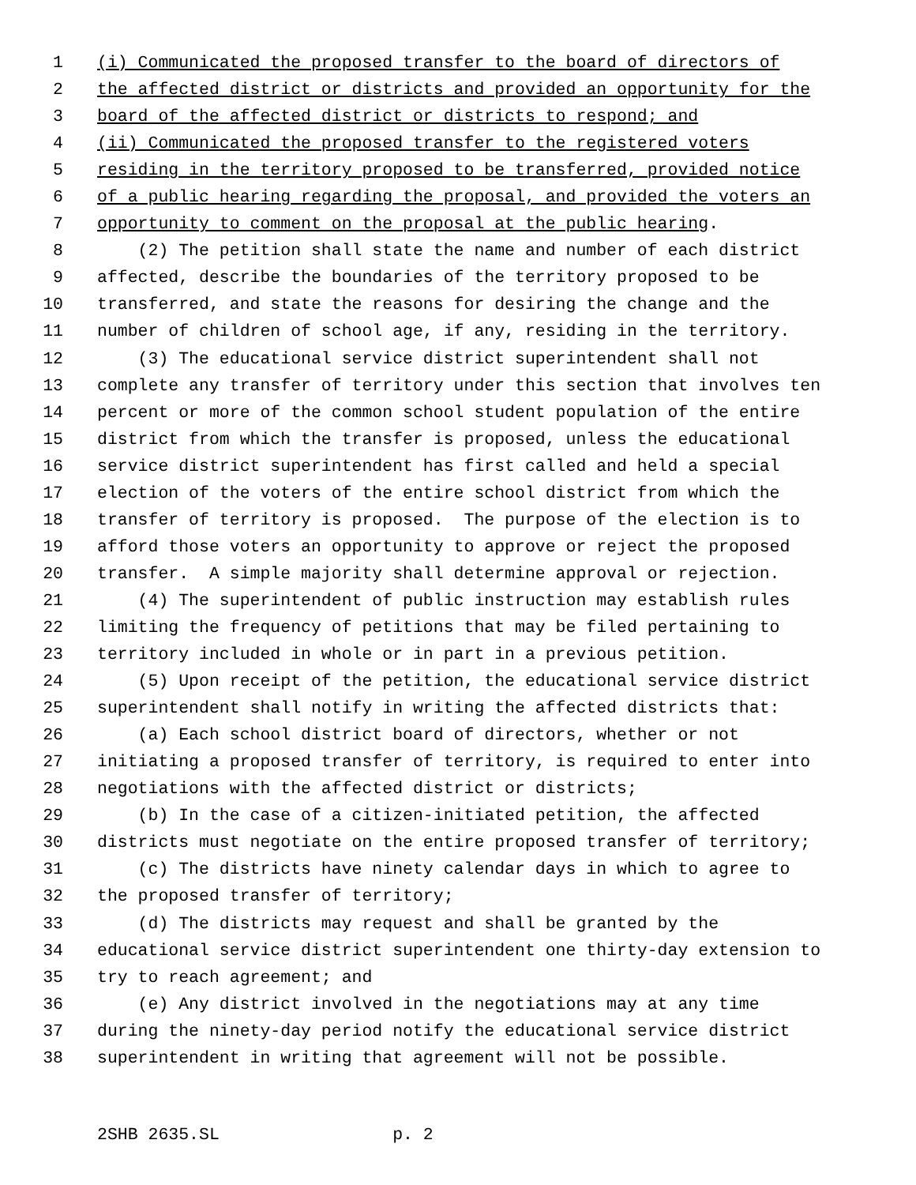1 (i) Communicated the proposed transfer to the board of directors of
2 the affected district or districts and provided an opportunity for the
3 board of the affected district or districts to respond; and
4 (ii) Communicated the proposed transfer to the registered voters
5 residing in the territory proposed to be transferred, provided notice
6 of a public hearing regarding the proposal, and provided the voters an
7 opportunity to comment on the proposal at the public hearing.
8 (2) The petition shall state the name and number of each district
9 affected, describe the boundaries of the territory proposed to be
10 transferred, and state the reasons for desiring the change and the
11 number of children of school age, if any, residing in the territory.
12 (3) The educational service district superintendent shall not
13 complete any transfer of territory under this section that involves ten
14 percent or more of the common school student population of the entire
15 district from which the transfer is proposed, unless the educational
16 service district superintendent has first called and held a special
17 election of the voters of the entire school district from which the
18 transfer of territory is proposed. The purpose of the election is to
19 afford those voters an opportunity to approve or reject the proposed
20 transfer. A simple majority shall determine approval or rejection.
21 (4) The superintendent of public instruction may establish rules
22 limiting the frequency of petitions that may be filed pertaining to
23 territory included in whole or in part in a previous petition.
24 (5) Upon receipt of the petition, the educational service district
25 superintendent shall notify in writing the affected districts that:
26 (a) Each school district board of directors, whether or not
27 initiating a proposed transfer of territory, is required to enter into
28 negotiations with the affected district or districts;
29 (b) In the case of a citizen-initiated petition, the affected
30 districts must negotiate on the entire proposed transfer of territory;
31 (c) The districts have ninety calendar days in which to agree to
32 the proposed transfer of territory;
33 (d) The districts may request and shall be granted by the
34 educational service district superintendent one thirty-day extension to
35 try to reach agreement; and
36 (e) Any district involved in the negotiations may at any time
37 during the ninety-day period notify the educational service district
38 superintendent in writing that agreement will not be possible.
2SHB 2635.SL p. 2